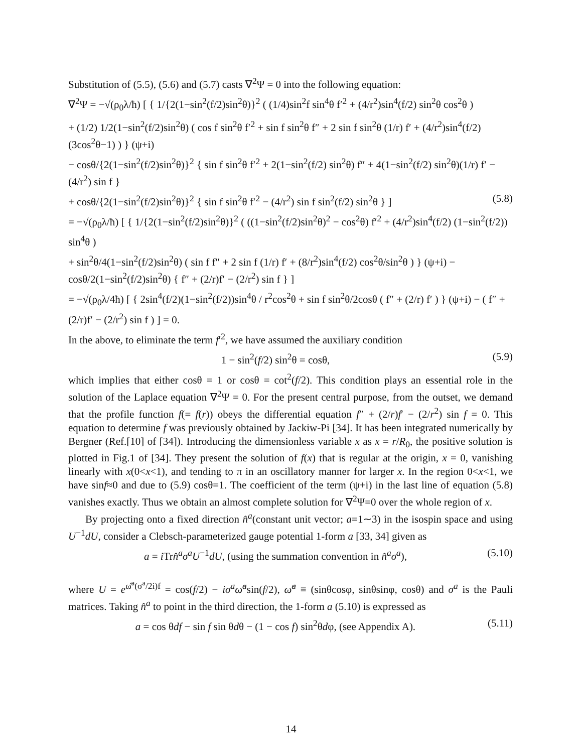Substitution of (5.5), (5.6) and (5.7) casts ∇<sup>2</sup>Ψ = 0 into the following equation:
∇<sup>2</sup>Ψ = −√(ρ<sub>0</sub>λ/ħ) [ { 1/{2(1−sin<sup>2</sup>(f/2)sin<sup>2</sup>θ)}<sup>2</sup> ( (1/4)sin<sup>2</sup>f sin<sup>4</sup>θ f′<sup>2</sup> + (4/r<sup>2</sup>)sin<sup>4</sup>(f/2) sin<sup>2</sup>θ cos<sup>2</sup>θ )
+ (1/2) 1/2(1−sin<sup>2</sup>(f/2)sin<sup>2</sup>θ) ( cos f sin<sup>2</sup>θ f′<sup>2</sup> + sin f sin<sup>2</sup>θ f″ + 2 sin f sin<sup>2</sup>θ (1/r) f′ + (4/r<sup>2</sup>)sin<sup>4</sup>(f/2)(3cos<sup>2</sup>θ−1) ) } (ψ+i)
− cosθ/{2(1−sin<sup>2</sup>(f/2)sin<sup>2</sup>θ)}<sup>2</sup> { sin f sin<sup>2</sup>θ f′<sup>2</sup> + 2(1−sin<sup>2</sup>(f/2) sin<sup>2</sup>θ) f″ + 4(1−sin<sup>2</sup>(f/2) sin<sup>2</sup>θ)(1/r) f′ − (4/r<sup>2</sup>) sin f }
+ cosθ/{2(1−sin<sup>2</sup>(f/2)sin<sup>2</sup>θ)}<sup>2</sup> { sin f sin<sup>2</sup>θ f′<sup>2</sup> − (4/r<sup>2</sup>) sin f sin<sup>2</sup>(f/2) sin<sup>2</sup>θ } ]
(5.8)
= −√(ρ<sub>0</sub>λ/ħ) [ { 1/{2(1−sin<sup>2</sup>(f/2)sin<sup>2</sup>θ)}<sup>2</sup> ( ((1−sin<sup>2</sup>(f/2)sin<sup>2</sup>θ)<sup>2</sup> − cos<sup>2</sup>θ) f′<sup>2</sup> + (4/r<sup>2</sup>)sin<sup>4</sup>(f/2) (1−sin<sup>2</sup>(f/2)) sin<sup>4</sup>θ )
+ sin<sup>2</sup>θ/4(1−sin<sup>2</sup>(f/2)sin<sup>2</sup>θ) ( sin f f″ + 2 sin f (1/r) f′ + (8/r<sup>2</sup>)sin<sup>4</sup>(f/2) cos<sup>2</sup>θ/sin<sup>2</sup>θ ) } (ψ+i) − cosθ/2(1−sin<sup>2</sup>(f/2)sin<sup>2</sup>θ) { f″ + (2/r)f′ − (2/r<sup>2</sup>) sin f } ]
= −√(ρ<sub>0</sub>λ/4ħ) [ { 2sin<sup>4</sup>(f/2)(1−sin<sup>2</sup>(f/2))sin<sup>4</sup>θ / r<sup>2</sup>cos<sup>2</sup>θ + sin f sin<sup>2</sup>θ/2cosθ ( f″ + (2/r) f′ ) } (ψ+i) − ( f″ + (2/r)f′ − (2/r<sup>2</sup>) sin f ) ] = 0.
In the above, to eliminate the term f′<sup>2</sup>, we have assumed the auxiliary condition
1 − sin<sup>2</sup>(f/2) sin<sup>2</sup>θ = cosθ, (5.9)
which implies that either cosθ = 1 or cosθ = cot<sup>2</sup>(f/2). This condition plays an essential role in the solution of the Laplace equation ∇<sup>2</sup>Ψ = 0. For the present central purpose, from the outset, we demand that the profile function f(= f(r)) obeys the differential equation f″ + (2/r)f′ − (2/r<sup>2</sup>) sin f = 0. This equation to determine f was previously obtained by Jackiw-Pi [34]. It has been integrated numerically by Bergner (Ref.[10] of [34]). Introducing the dimensionless variable x as x = r/R<sub>0</sub>, the positive solution is plotted in Fig.1 of [34]. They present the solution of f(x) that is regular at the origin, x = 0, vanishing linearly with x(0<x<1), and tending to π in an oscillatory manner for larger x. In the region 0<x<1, we have sinf≈0 and due to (5.9) cosθ=1. The coefficient of the term (ψ+i) in the last line of equation (5.8) vanishes exactly. Thus we obtain an almost complete solution for ∇<sup>2</sup>Ψ=0 over the whole region of x.
By projecting onto a fixed direction n̂<sup>a</sup>(constant unit vector; a=1∼3) in the isospin space and using U<sup>−1</sup>dU, consider a Clebsch-parameterized gauge potential 1-form a [33, 34] given as
a = i Trn̂<sup>a</sup>σ<sup>a</sup>U<sup>−1</sup>dU, (using the summation convention in n̂<sup>a</sup>σ<sup>a</sup>),
(5.10)
where U = e<sup>ω̂<sup>a</sup>(σ<sup>a</sup>/2i)f</sup> = cos(f/2) − iσ<sup>a</sup>ω̂<sup>a</sup>sin(f/2), ω̂<sup>a</sup> ≡ (sinθcosφ, sinθsinφ, cosθ) and σ<sup>a</sup> is the Pauli matrices. Taking n̂<sup>a</sup> to point in the third direction, the 1-form a (5.10) is expressed as
a = cos θdf − sin f sin θdθ − (1 − cos f) sin<sup>2</sup>θdφ, (see Appendix A).
(5.11)
14